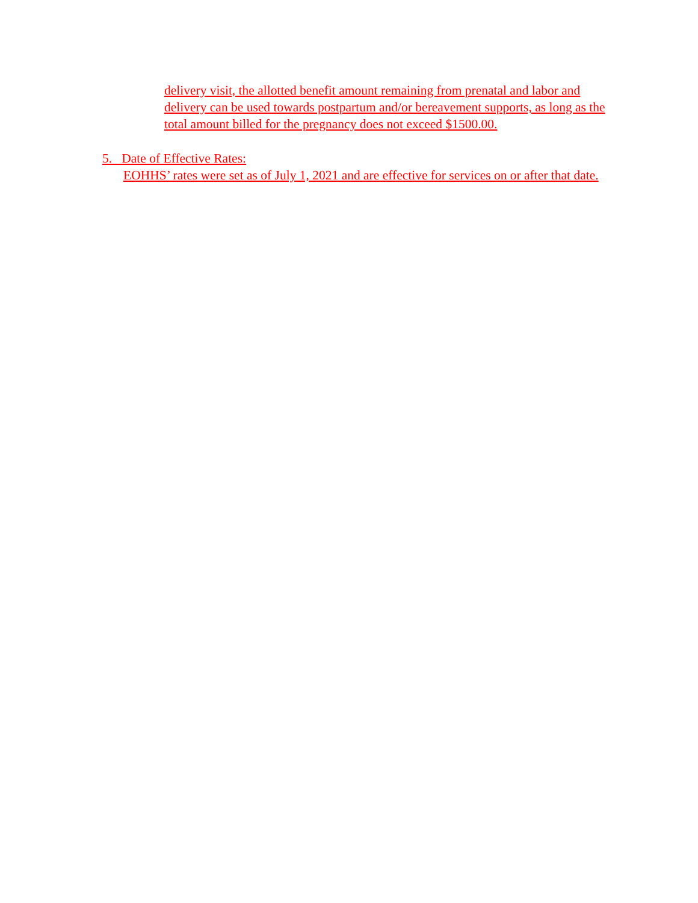delivery visit, the allotted benefit amount remaining from prenatal and labor and delivery can be used towards postpartum and/or bereavement supports, as long as the total amount billed for the pregnancy does not exceed $1500.00.
5. Date of Effective Rates:
EOHHS’ rates were set as of July 1, 2021 and are effective for services on or after that date.